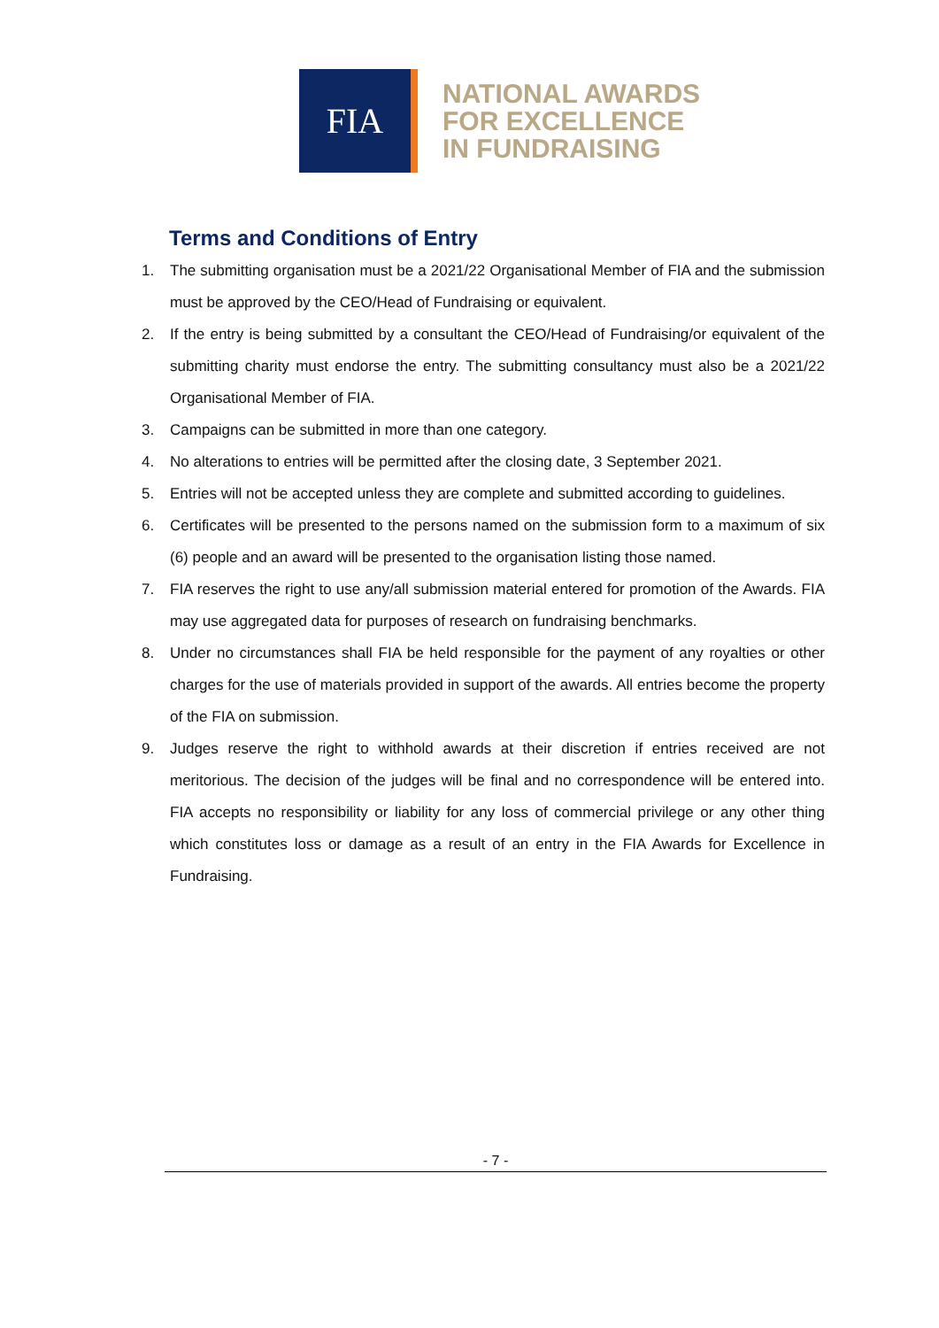FIA
NATIONAL AWARDS
FOR EXCELLENCE
IN FUNDRAISING
Terms and Conditions of Entry
1. The submitting organisation must be a 2021/22 Organisational Member of FIA and the submission must be approved by the CEO/Head of Fundraising or equivalent.
2. If the entry is being submitted by a consultant the CEO/Head of Fundraising/or equivalent of the submitting charity must endorse the entry. The submitting consultancy must also be a 2021/22 Organisational Member of FIA.
3. Campaigns can be submitted in more than one category.
4. No alterations to entries will be permitted after the closing date, 3 September 2021.
5. Entries will not be accepted unless they are complete and submitted according to guidelines.
6. Certificates will be presented to the persons named on the submission form to a maximum of six (6) people and an award will be presented to the organisation listing those named.
7. FIA reserves the right to use any/all submission material entered for promotion of the Awards. FIA may use aggregated data for purposes of research on fundraising benchmarks.
8. Under no circumstances shall FIA be held responsible for the payment of any royalties or other charges for the use of materials provided in support of the awards. All entries become the property of the FIA on submission.
9. Judges reserve the right to withhold awards at their discretion if entries received are not meritorious. The decision of the judges will be final and no correspondence will be entered into. FIA accepts no responsibility or liability for any loss of commercial privilege or any other thing which constitutes loss or damage as a result of an entry in the FIA Awards for Excellence in Fundraising.
- 7 -